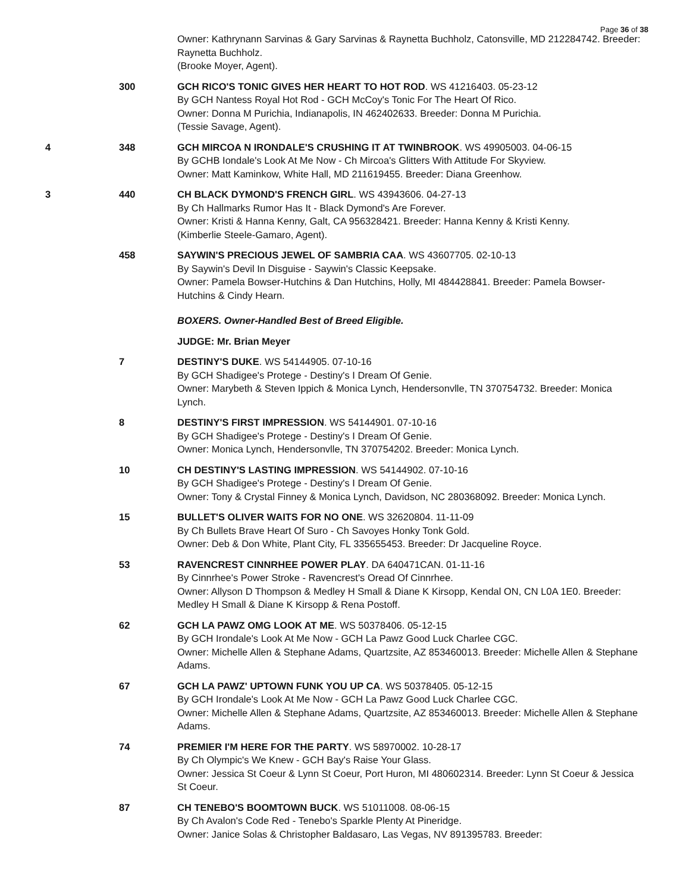Page 36 of 38
Owner: Kathrynann Sarvinas & Gary Sarvinas & Raynetta Buchholz, Catonsville, MD 212284742. Breeder: Raynetta Buchholz.
(Brooke Moyer, Agent).
300 GCH RICO'S TONIC GIVES HER HEART TO HOT ROD. WS 41216403. 05-23-12
By GCH Nantess Royal Hot Rod - GCH McCoy's Tonic For The Heart Of Rico.
Owner: Donna M Purichia, Indianapolis, IN 462402633. Breeder: Donna M Purichia.
(Tessie Savage, Agent).
4 348 GCH MIRCOA N IRONDALE'S CRUSHING IT AT TWINBROOK. WS 49905003. 04-06-15
By GCHB Iondale's Look At Me Now - Ch Mircoa's Glitters With Attitude For Skyview.
Owner: Matt Kaminkow, White Hall, MD 211619455. Breeder: Diana Greenhow.
3 440 CH BLACK DYMOND'S FRENCH GIRL. WS 43943606. 04-27-13
By Ch Hallmarks Rumor Has It - Black Dymond's Are Forever.
Owner: Kristi & Hanna Kenny, Galt, CA 956328421. Breeder: Hanna Kenny & Kristi Kenny.
(Kimberlie Steele-Gamaro, Agent).
458 SAYWIN'S PRECIOUS JEWEL OF SAMBRIA CAA. WS 43607705. 02-10-13
By Saywin's Devil In Disguise - Saywin's Classic Keepsake.
Owner: Pamela Bowser-Hutchins & Dan Hutchins, Holly, MI 484428841. Breeder: Pamela Bowser-Hutchins & Cindy Hearn.
BOXERS. Owner-Handled Best of Breed Eligible.
JUDGE: Mr. Brian Meyer
7 DESTINY'S DUKE. WS 54144905. 07-10-16
By GCH Shadigee's Protege - Destiny's I Dream Of Genie.
Owner: Marybeth & Steven Ippich & Monica Lynch, Hendersonvlle, TN 370754732. Breeder: Monica Lynch.
8 DESTINY'S FIRST IMPRESSION. WS 54144901. 07-10-16
By GCH Shadigee's Protege - Destiny's I Dream Of Genie.
Owner: Monica Lynch, Hendersonvlle, TN 370754202. Breeder: Monica Lynch.
10 CH DESTINY'S LASTING IMPRESSION. WS 54144902. 07-10-16
By GCH Shadigee's Protege - Destiny's I Dream Of Genie.
Owner: Tony & Crystal Finney & Monica Lynch, Davidson, NC 280368092. Breeder: Monica Lynch.
15 BULLET'S OLIVER WAITS FOR NO ONE. WS 32620804. 11-11-09
By Ch Bullets Brave Heart Of Suro - Ch Savoyes Honky Tonk Gold.
Owner: Deb & Don White, Plant City, FL 335655453. Breeder: Dr Jacqueline Royce.
53 RAVENCREST CINNRHEE POWER PLAY. DA 640471CAN. 01-11-16
By Cinnrhee's Power Stroke - Ravencrest's Oread Of Cinnrhee.
Owner: Allyson D Thompson & Medley H Small & Diane K Kirsopp, Kendal ON, CN L0A 1E0. Breeder: Medley H Small & Diane K Kirsopp & Rena Postoff.
62 GCH LA PAWZ OMG LOOK AT ME. WS 50378406. 05-12-15
By GCH Irondale's Look At Me Now - GCH La Pawz Good Luck Charlee CGC.
Owner: Michelle Allen & Stephane Adams, Quartzsite, AZ 853460013. Breeder: Michelle Allen & Stephane Adams.
67 GCH LA PAWZ' UPTOWN FUNK YOU UP CA. WS 50378405. 05-12-15
By GCH Irondale's Look At Me Now - GCH La Pawz Good Luck Charlee CGC.
Owner: Michelle Allen & Stephane Adams, Quartzsite, AZ 853460013. Breeder: Michelle Allen & Stephane Adams.
74 PREMIER I'M HERE FOR THE PARTY. WS 58970002. 10-28-17
By Ch Olympic's We Knew - GCH Bay's Raise Your Glass.
Owner: Jessica St Coeur & Lynn St Coeur, Port Huron, MI 480602314. Breeder: Lynn St Coeur & Jessica St Coeur.
87 CH TENEBO'S BOOMTOWN BUCK. WS 51011008. 08-06-15
By Ch Avalon's Code Red - Tenebo's Sparkle Plenty At Pineridge.
Owner: Janice Solas & Christopher Baldasaro, Las Vegas, NV 891395783. Breeder: